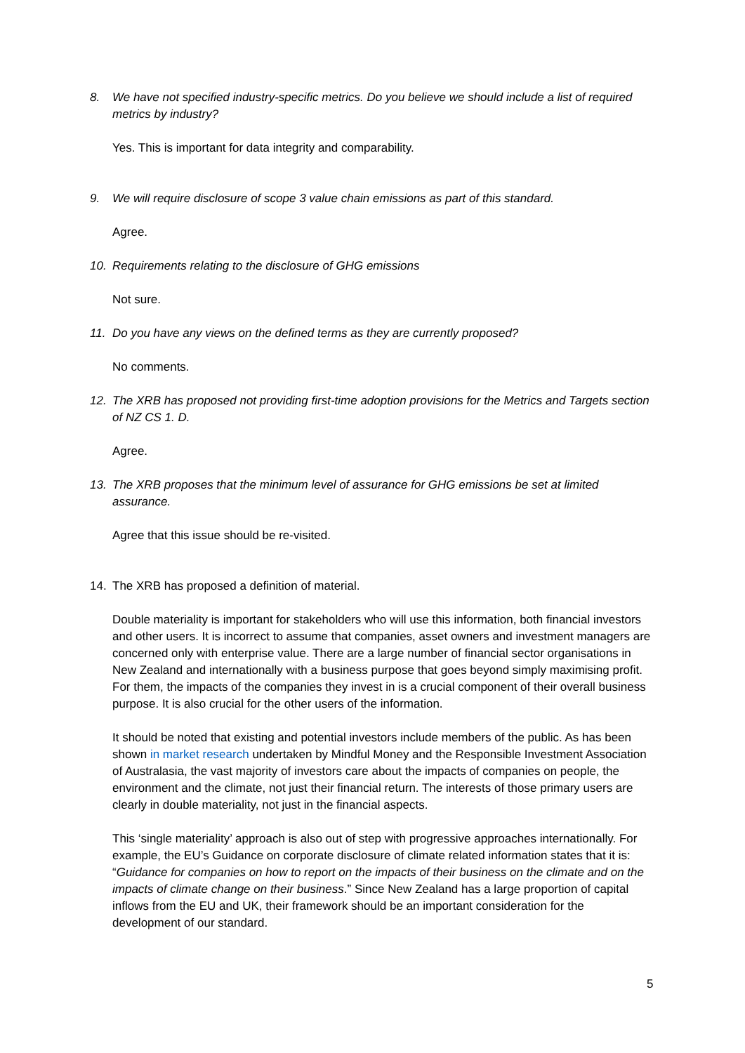8. We have not specified industry-specific metrics. Do you believe we should include a list of required metrics by industry?
Yes. This is important for data integrity and comparability.
9. We will require disclosure of scope 3 value chain emissions as part of this standard.
Agree.
10. Requirements relating to the disclosure of GHG emissions
Not sure.
11. Do you have any views on the defined terms as they are currently proposed?
No comments.
12. The XRB has proposed not providing first-time adoption provisions for the Metrics and Targets section of NZ CS 1. D.
Agree.
13. The XRB proposes that the minimum level of assurance for GHG emissions be set at limited assurance.
Agree that this issue should be re-visited.
14. The XRB has proposed a definition of material.
Double materiality is important for stakeholders who will use this information, both financial investors and other users. It is incorrect to assume that companies, asset owners and investment managers are concerned only with enterprise value. There are a large number of financial sector organisations in New Zealand and internationally with a business purpose that goes beyond simply maximising profit. For them, the impacts of the companies they invest in is a crucial component of their overall business purpose. It is also crucial for the other users of the information.
It should be noted that existing and potential investors include members of the public. As has been shown in market research undertaken by Mindful Money and the Responsible Investment Association of Australasia, the vast majority of investors care about the impacts of companies on people, the environment and the climate, not just their financial return. The interests of those primary users are clearly in double materiality, not just in the financial aspects.
This ‘single materiality’ approach is also out of step with progressive approaches internationally. For example, the EU’s Guidance on corporate disclosure of climate related information states that it is: “Guidance for companies on how to report on the impacts of their business on the climate and on the impacts of climate change on their business.” Since New Zealand has a large proportion of capital inflows from the EU and UK, their framework should be an important consideration for the development of our standard.
5